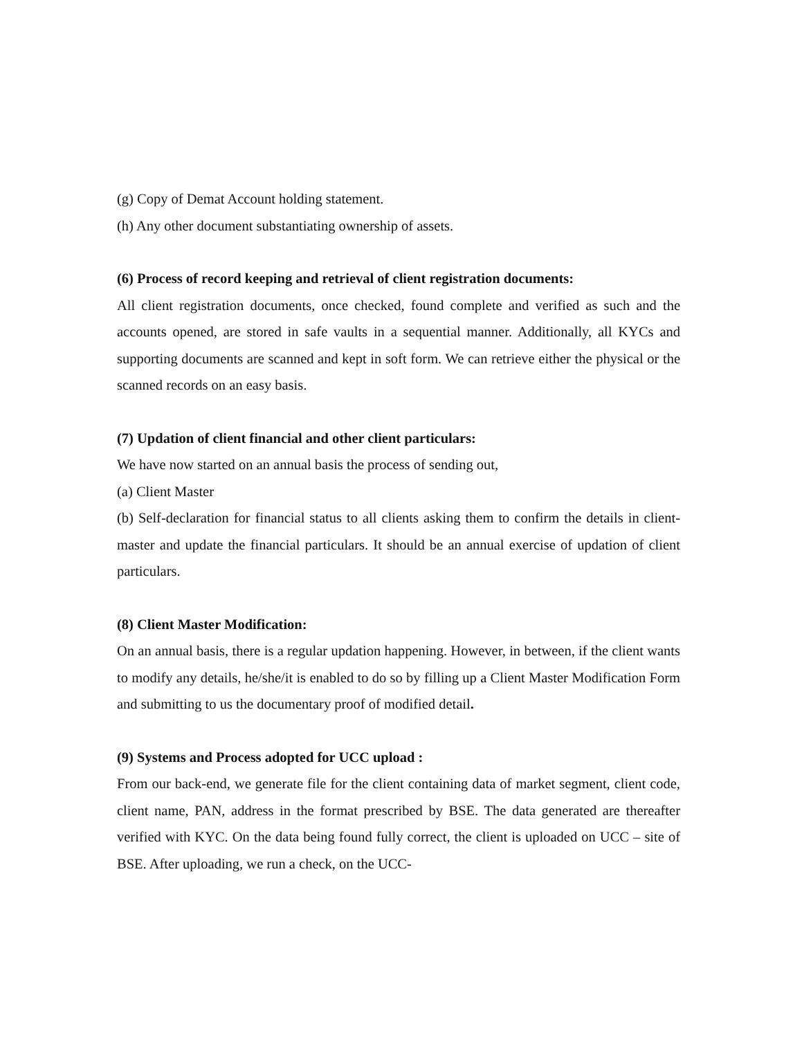(g) Copy of Demat Account holding statement.
(h) Any other document substantiating ownership of assets.
(6) Process of record keeping and retrieval of client registration documents:
All client registration documents, once checked, found complete and verified as such and the accounts opened, are stored in safe vaults in a sequential manner. Additionally, all KYCs and supporting documents are scanned and kept in soft form. We can retrieve either the physical or the scanned records on an easy basis.
(7) Updation of client financial and other client particulars:
We have now started on an annual basis the process of sending out,
(a) Client Master
(b) Self-declaration for financial status to all clients asking them to confirm the details in client-master and update the financial particulars. It should be an annual exercise of updation of client particulars.
(8) Client Master Modification:
On an annual basis, there is a regular updation happening. However, in between, if the client wants to modify any details, he/she/it is enabled to do so by filling up a Client Master Modification Form and submitting to us the documentary proof of modified detail.
(9) Systems and Process adopted for UCC upload :
From our back-end, we generate file for the client containing data of market segment, client code, client name, PAN, address in the format prescribed by BSE. The data generated are thereafter verified with KYC. On the data being found fully correct, the client is uploaded on UCC – site of BSE. After uploading, we run a check, on the UCC-